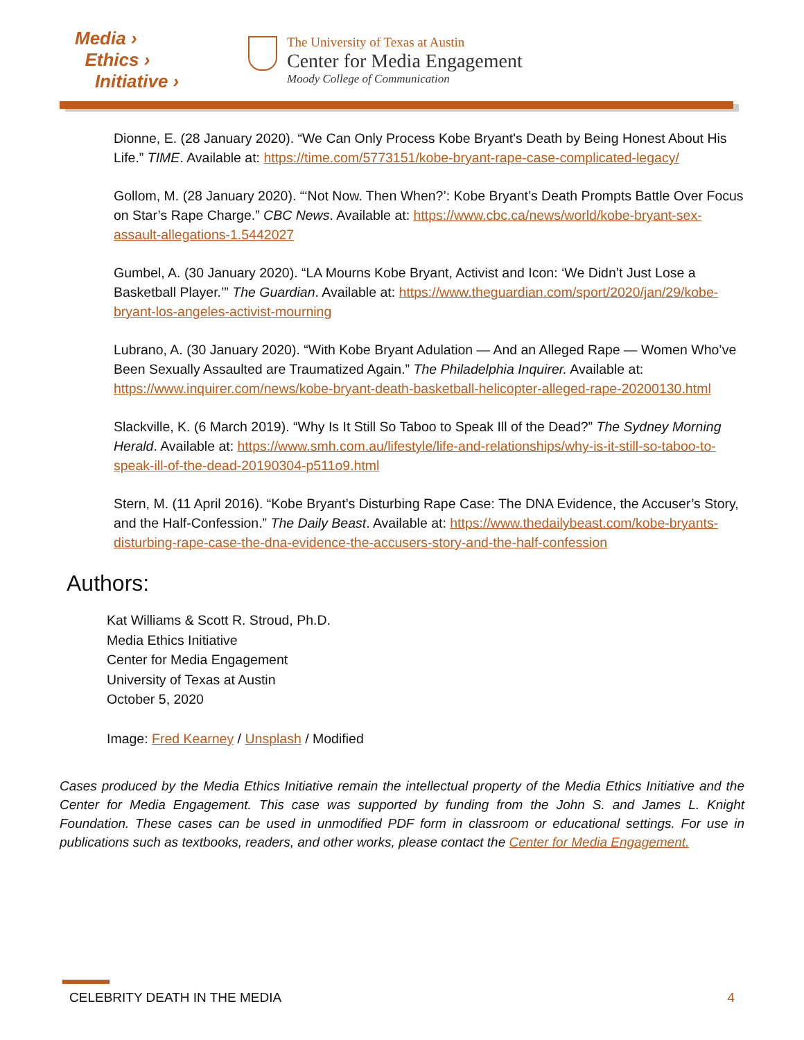Media ›
Ethics ›
Initiative ›
The University of Texas at Austin
Center for Media Engagement
Moody College of Communication
Dionne, E. (28 January 2020). “We Can Only Process Kobe Bryant's Death by Being Honest About His Life.” TIME. Available at: https://time.com/5773151/kobe-bryant-rape-case-complicated-legacy/
Gollom, M. (28 January 2020). “‘Not Now. Then When?’: Kobe Bryant’s Death Prompts Battle Over Focus on Star’s Rape Charge.” CBC News. Available at: https://www.cbc.ca/news/world/kobe-bryant-sex-assault-allegations-1.5442027
Gumbel, A. (30 January 2020). “LA Mourns Kobe Bryant, Activist and Icon: ‘We Didn’t Just Lose a Basketball Player.’” The Guardian. Available at: https://www.theguardian.com/sport/2020/jan/29/kobe-bryant-los-angeles-activist-mourning
Lubrano, A. (30 January 2020). “With Kobe Bryant Adulation — And an Alleged Rape — Women Who’ve Been Sexually Assaulted are Traumatized Again.” The Philadelphia Inquirer. Available at: https://www.inquirer.com/news/kobe-bryant-death-basketball-helicopter-alleged-rape-20200130.html
Slackville, K. (6 March 2019). “Why Is It Still So Taboo to Speak Ill of the Dead?” The Sydney Morning Herald. Available at: https://www.smh.com.au/lifestyle/life-and-relationships/why-is-it-still-so-taboo-to-speak-ill-of-the-dead-20190304-p511o9.html
Stern, M. (11 April 2016). “Kobe Bryant’s Disturbing Rape Case: The DNA Evidence, the Accuser’s Story, and the Half-Confession.” The Daily Beast. Available at: https://www.thedailybeast.com/kobe-bryants-disturbing-rape-case-the-dna-evidence-the-accusers-story-and-the-half-confession
Authors:
Kat Williams & Scott R. Stroud, Ph.D.
Media Ethics Initiative
Center for Media Engagement
University of Texas at Austin
October 5, 2020
Image: Fred Kearney / Unsplash / Modified
Cases produced by the Media Ethics Initiative remain the intellectual property of the Media Ethics Initiative and the Center for Media Engagement. This case was supported by funding from the John S. and James L. Knight Foundation. These cases can be used in unmodified PDF form in classroom or educational settings. For use in publications such as textbooks, readers, and other works, please contact the Center for Media Engagement.
CELEBRITY DEATH IN THE MEDIA 4